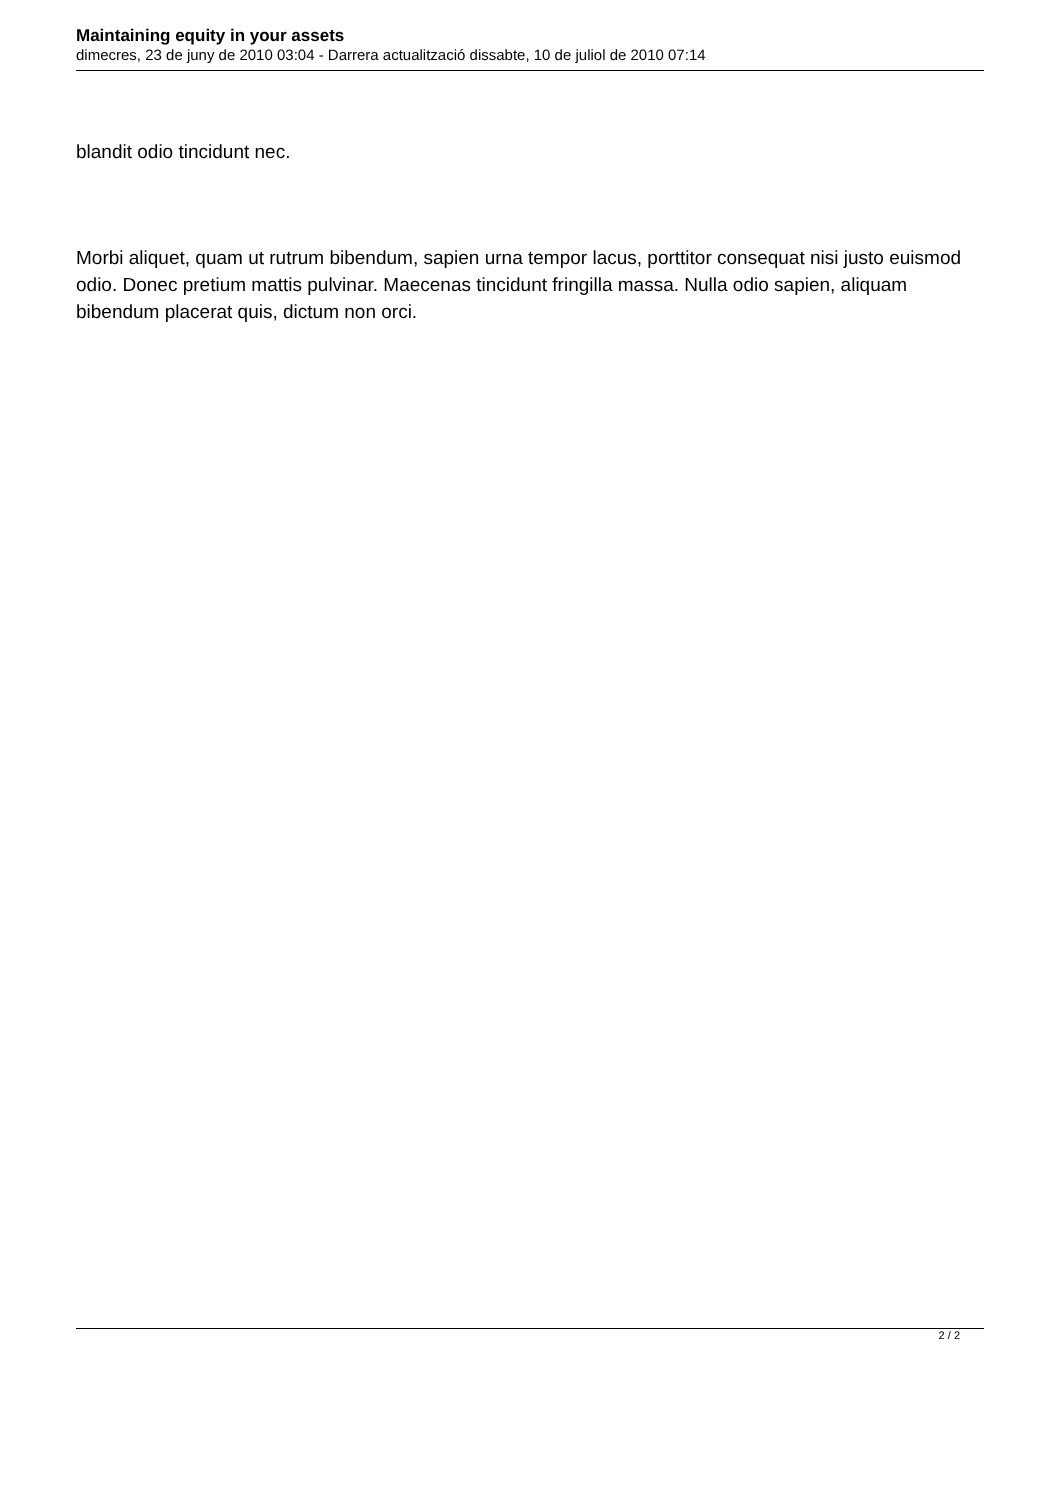Maintaining equity in your assets
dimecres, 23 de juny de 2010 03:04 - Darrera actualització dissabte, 10 de juliol de 2010 07:14
blandit odio tincidunt nec.
Morbi aliquet, quam ut rutrum bibendum, sapien urna tempor lacus, porttitor consequat nisi justo euismod odio. Donec pretium mattis pulvinar. Maecenas tincidunt fringilla massa. Nulla odio sapien, aliquam bibendum placerat quis, dictum non orci.
2 / 2